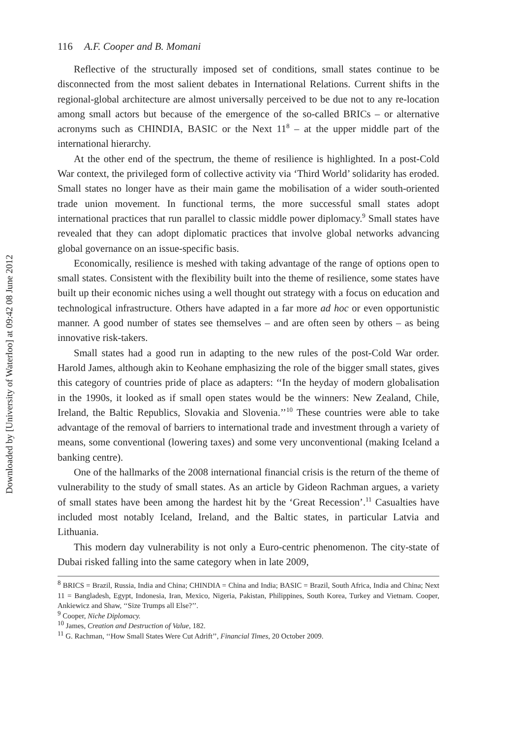Downloaded by [University of Waterloo] at 09:42 08 June 2012
116 A.F. Cooper and B. Momani
Reflective of the structurally imposed set of conditions, small states continue to be disconnected from the most salient debates in International Relations. Current shifts in the regional-global architecture are almost universally perceived to be due not to any re-location among small actors but because of the emergence of the so-called BRICs – or alternative acronyms such as CHINDIA, BASIC or the Next 11<sup>8</sup> – at the upper middle part of the international hierarchy.
At the other end of the spectrum, the theme of resilience is highlighted. In a post-Cold War context, the privileged form of collective activity via ‘Third World’ solidarity has eroded. Small states no longer have as their main game the mobilisation of a wider south-oriented trade union movement. In functional terms, the more successful small states adopt international practices that run parallel to classic middle power diplomacy.<sup>9</sup> Small states have revealed that they can adopt diplomatic practices that involve global networks advancing global governance on an issue-specific basis.
Economically, resilience is meshed with taking advantage of the range of options open to small states. Consistent with the flexibility built into the theme of resilience, some states have built up their economic niches using a well thought out strategy with a focus on education and technological infrastructure. Others have adapted in a far more ad hoc or even opportunistic manner. A good number of states see themselves – and are often seen by others – as being innovative risk-takers.
Small states had a good run in adapting to the new rules of the post-Cold War order. Harold James, although akin to Keohane emphasizing the role of the bigger small states, gives this category of countries pride of place as adapters: ‘‘In the heyday of modern globalisation in the 1990s, it looked as if small open states would be the winners: New Zealand, Chile, Ireland, the Baltic Republics, Slovakia and Slovenia.’’<sup>10</sup> These countries were able to take advantage of the removal of barriers to international trade and investment through a variety of means, some conventional (lowering taxes) and some very unconventional (making Iceland a banking centre).
One of the hallmarks of the 2008 international financial crisis is the return of the theme of vulnerability to the study of small states. As an article by Gideon Rachman argues, a variety of small states have been among the hardest hit by the ‘Great Recession’.<sup>11</sup> Casualties have included most notably Iceland, Ireland, and the Baltic states, in particular Latvia and Lithuania.
This modern day vulnerability is not only a Euro-centric phenomenon. The city-state of Dubai risked falling into the same category when in late 2009,
<sup>8</sup> BRICS = Brazil, Russia, India and China; CHINDIA = China and India; BASIC = Brazil, South Africa, India and China; Next 11 = Bangladesh, Egypt, Indonesia, Iran, Mexico, Nigeria, Pakistan, Philippines, South Korea, Turkey and Vietnam. Cooper, Ankiewicz and Shaw, ‘‘Size Trumps all Else?’’.
<sup>9</sup> Cooper, Niche Diplomacy.
<sup>10</sup> James, Creation and Destruction of Value, 182.
<sup>11</sup> G. Rachman, ‘‘How Small States Were Cut Adrift’’, Financial Times, 20 October 2009.